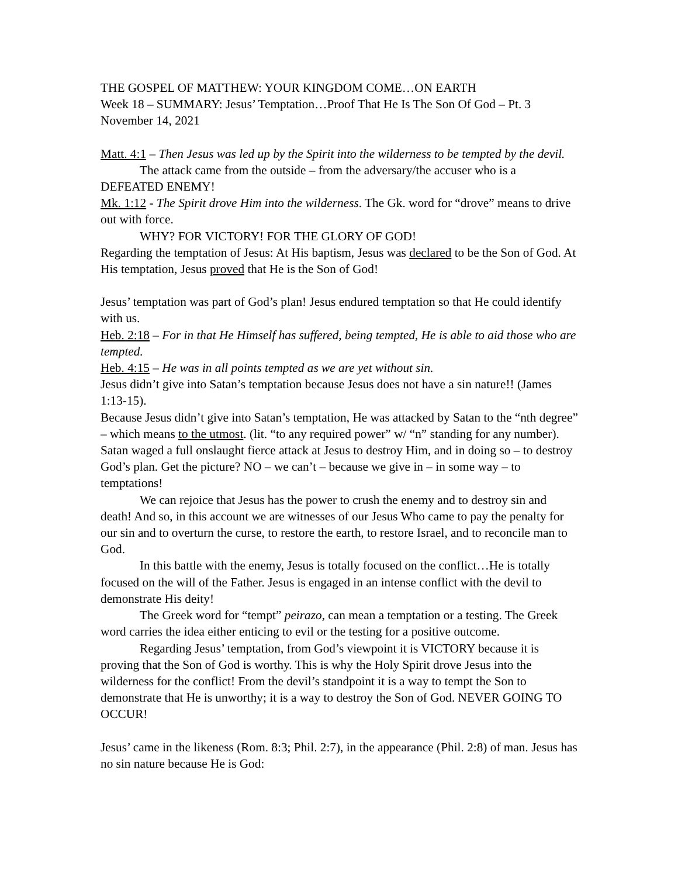THE GOSPEL OF MATTHEW: YOUR KINGDOM COME…ON EARTH
Week 18 – SUMMARY: Jesus’ Temptation…Proof That He Is The Son Of God – Pt. 3
November 14, 2021
Matt. 4:1 – Then Jesus was led up by the Spirit into the wilderness to be tempted by the devil.
The attack came from the outside – from the adversary/the accuser who is a DEFEATED ENEMY!
Mk. 1:12 - The Spirit drove Him into the wilderness. The Gk. word for “drove” means to drive out with force.
WHY? FOR VICTORY! FOR THE GLORY OF GOD!
Regarding the temptation of Jesus: At His baptism, Jesus was declared to be the Son of God. At His temptation, Jesus proved that He is the Son of God!
Jesus’ temptation was part of God’s plan! Jesus endured temptation so that He could identify with us.
Heb. 2:18 – For in that He Himself has suffered, being tempted, He is able to aid those who are tempted.
Heb. 4:15 – He was in all points tempted as we are yet without sin.
Jesus didn’t give into Satan’s temptation because Jesus does not have a sin nature!! (James 1:13-15).
Because Jesus didn’t give into Satan’s temptation, He was attacked by Satan to the “nth degree” – which means to the utmost. (lit. “to any required power” w/ “n” standing for any number). Satan waged a full onslaught fierce attack at Jesus to destroy Him, and in doing so – to destroy God’s plan. Get the picture? NO – we can’t – because we give in – in some way – to temptations!
We can rejoice that Jesus has the power to crush the enemy and to destroy sin and death! And so, in this account we are witnesses of our Jesus Who came to pay the penalty for our sin and to overturn the curse, to restore the earth, to restore Israel, and to reconcile man to God.
In this battle with the enemy, Jesus is totally focused on the conflict…He is totally focused on the will of the Father. Jesus is engaged in an intense conflict with the devil to demonstrate His deity!
The Greek word for “tempt” peirazo, can mean a temptation or a testing. The Greek word carries the idea either enticing to evil or the testing for a positive outcome.
Regarding Jesus’ temptation, from God’s viewpoint it is VICTORY because it is proving that the Son of God is worthy. This is why the Holy Spirit drove Jesus into the wilderness for the conflict! From the devil’s standpoint it is a way to tempt the Son to demonstrate that He is unworthy; it is a way to destroy the Son of God. NEVER GOING TO OCCUR!
Jesus’ came in the likeness (Rom. 8:3; Phil. 2:7), in the appearance (Phil. 2:8) of man. Jesus has no sin nature because He is God: